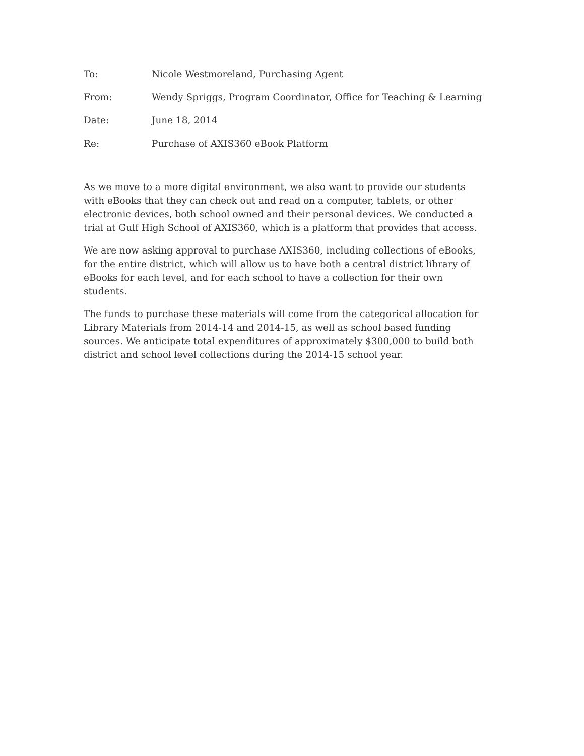To: Nicole Westmoreland, Purchasing Agent
From: Wendy Spriggs, Program Coordinator, Office for Teaching & Learning
Date: June 18, 2014
Re: Purchase of AXIS360 eBook Platform
As we move to a more digital environment, we also want to provide our students with eBooks that they can check out and read on a computer, tablets, or other electronic devices, both school owned and their personal devices. We conducted a trial at Gulf High School of AXIS360, which is a platform that provides that access.
We are now asking approval to purchase AXIS360, including collections of eBooks, for the entire district, which will allow us to have both a central district library of eBooks for each level, and for each school to have a collection for their own students.
The funds to purchase these materials will come from the categorical allocation for Library Materials from 2014-14 and 2014-15, as well as school based funding sources. We anticipate total expenditures of approximately $300,000 to build both district and school level collections during the 2014-15 school year.